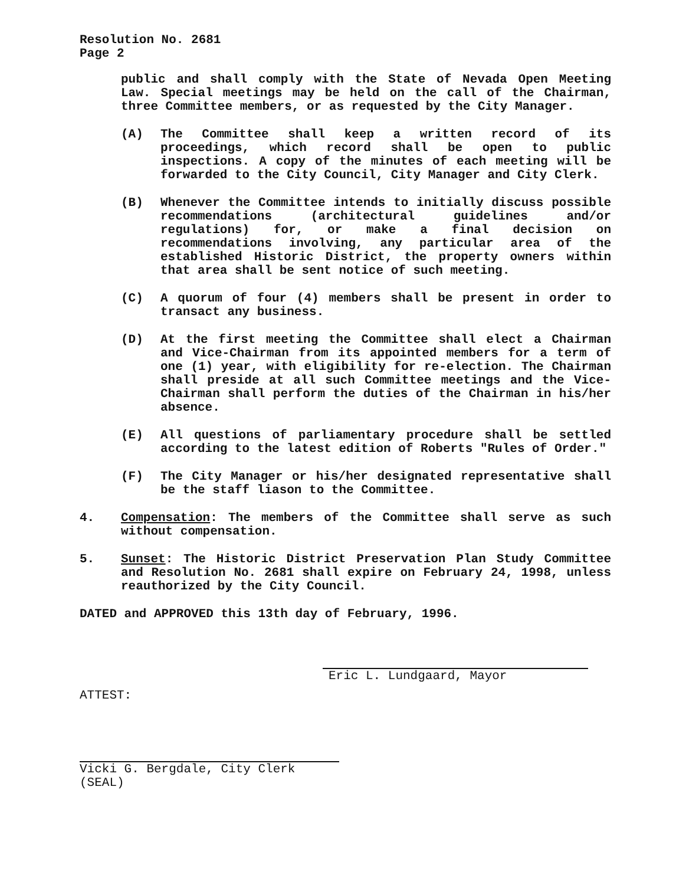Resolution No. 2681
Page 2
public and shall comply with the State of Nevada Open Meeting Law. Special meetings may be held on the call of the Chairman, three Committee members, or as requested by the City Manager.
(A) The Committee shall keep a written record of its proceedings, which record shall be open to public inspections. A copy of the minutes of each meeting will be forwarded to the City Council, City Manager and City Clerk.
(B) Whenever the Committee intends to initially discuss possible recommendations (architectural guidelines and/or regulations) for, or make a final decision on recommendations involving, any particular area of the established Historic District, the property owners within that area shall be sent notice of such meeting.
(C) A quorum of four (4) members shall be present in order to transact any business.
(D) At the first meeting the Committee shall elect a Chairman and Vice-Chairman from its appointed members for a term of one (1) year, with eligibility for re-election. The Chairman shall preside at all such Committee meetings and the Vice-Chairman shall perform the duties of the Chairman in his/her absence.
(E) All questions of parliamentary procedure shall be settled according to the latest edition of Roberts "Rules of Order."
(F) The City Manager or his/her designated representative shall be the staff liason to the Committee.
4. Compensation: The members of the Committee shall serve as such without compensation.
5. Sunset: The Historic District Preservation Plan Study Committee and Resolution No. 2681 shall expire on February 24, 1998, unless reauthorized by the City Council.
DATED and APPROVED this 13th day of February, 1996.
Eric L. Lundgaard, Mayor
ATTEST:
Vicki G. Bergdale, City Clerk
(SEAL)